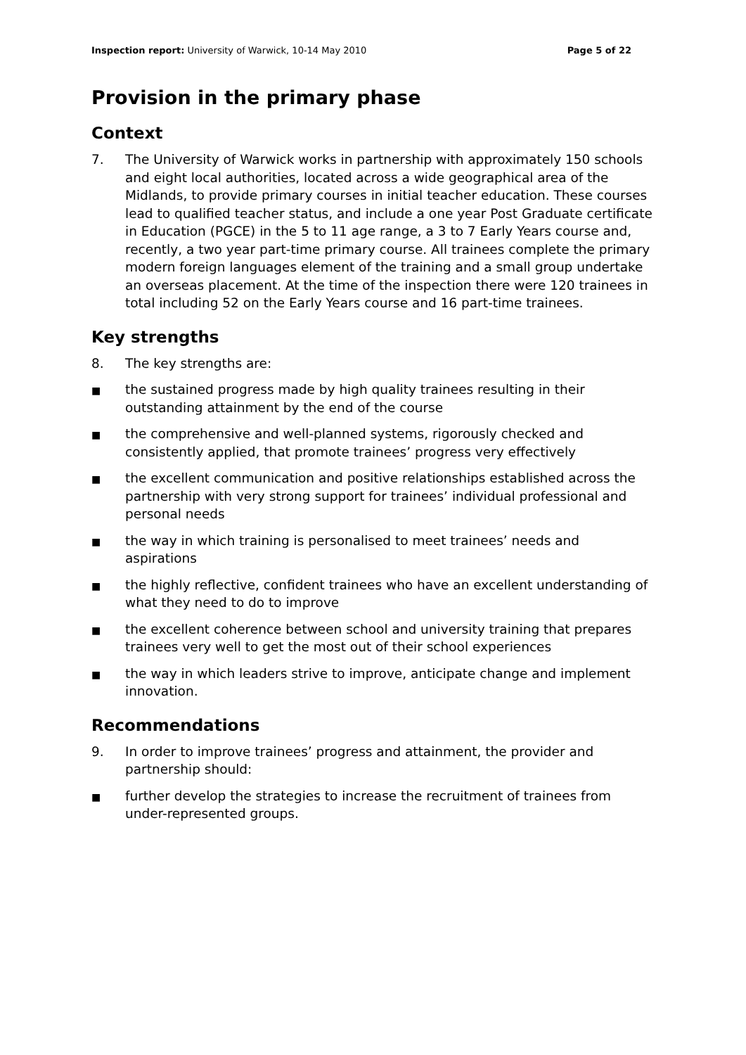Inspection report: University of Warwick, 10-14 May 2010 Page 5 of 22
Provision in the primary phase
Context
7. The University of Warwick works in partnership with approximately 150 schools and eight local authorities, located across a wide geographical area of the Midlands, to provide primary courses in initial teacher education. These courses lead to qualified teacher status, and include a one year Post Graduate certificate in Education (PGCE) in the 5 to 11 age range, a 3 to 7 Early Years course and, recently, a two year part-time primary course. All trainees complete the primary modern foreign languages element of the training and a small group undertake an overseas placement. At the time of the inspection there were 120 trainees in total including 52 on the Early Years course and 16 part-time trainees.
Key strengths
8. The key strengths are:
■ the sustained progress made by high quality trainees resulting in their outstanding attainment by the end of the course
■ the comprehensive and well-planned systems, rigorously checked and consistently applied, that promote trainees’ progress very effectively
■ the excellent communication and positive relationships established across the partnership with very strong support for trainees’ individual professional and personal needs
■ the way in which training is personalised to meet trainees’ needs and aspirations
■ the highly reflective, confident trainees who have an excellent understanding of what they need to do to improve
■ the excellent coherence between school and university training that prepares trainees very well to get the most out of their school experiences
■ the way in which leaders strive to improve, anticipate change and implement innovation.
Recommendations
9. In order to improve trainees’ progress and attainment, the provider and partnership should:
■ further develop the strategies to increase the recruitment of trainees from under-represented groups.